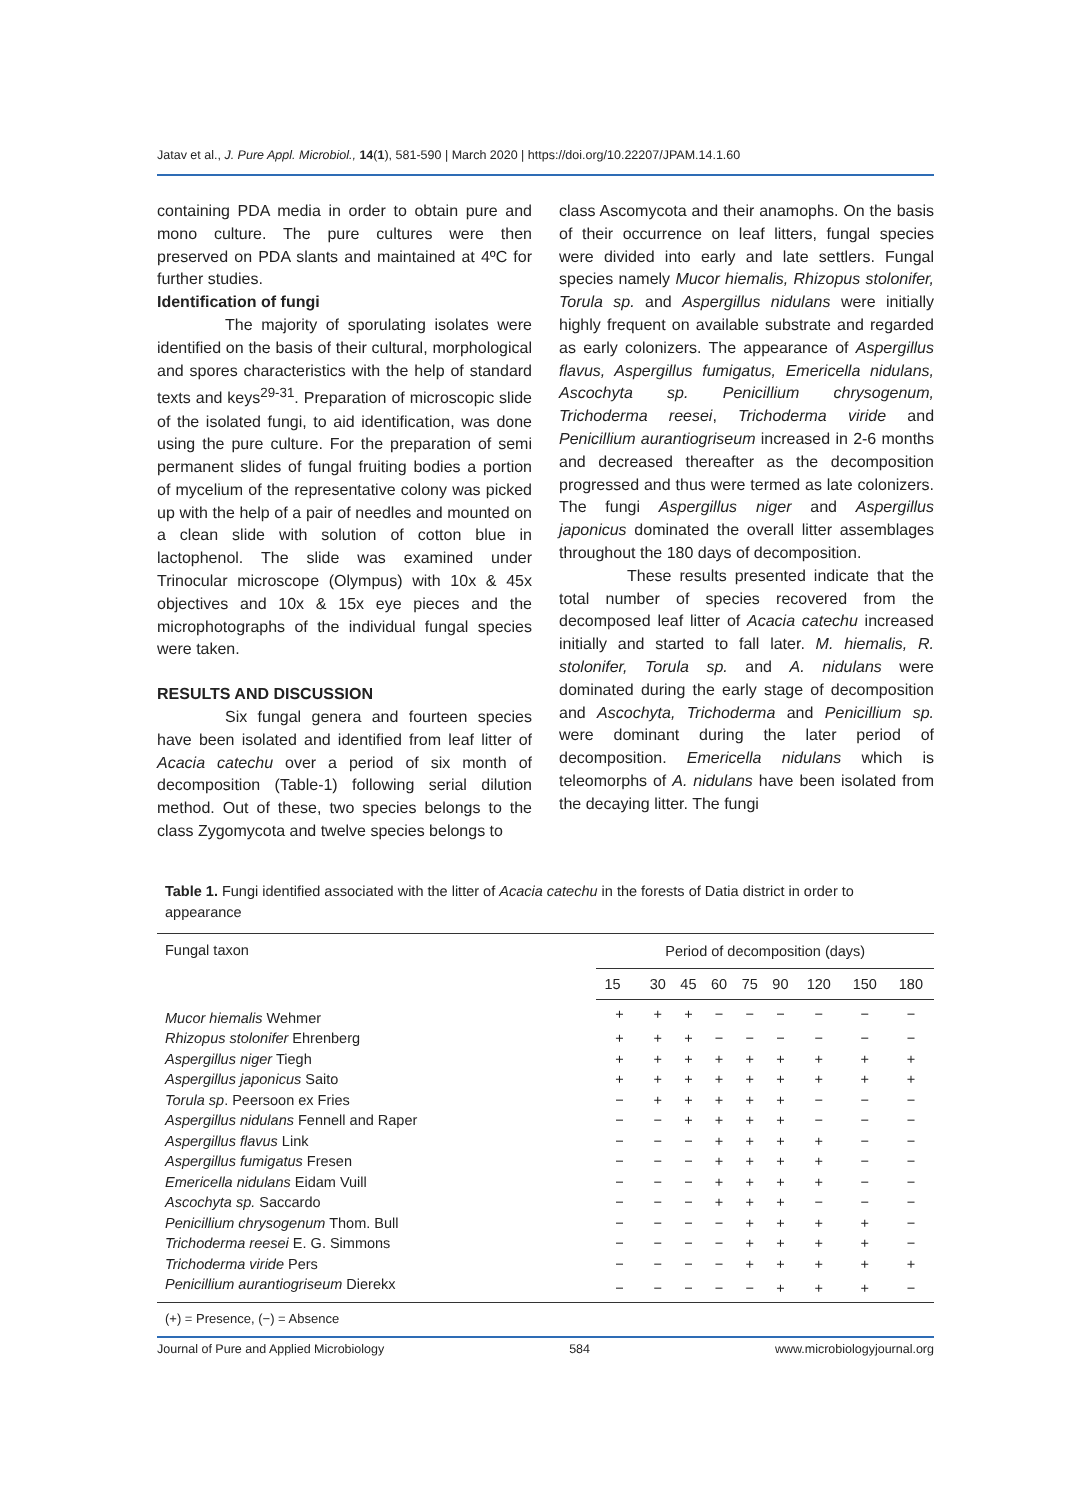Jatav et al., J. Pure Appl. Microbiol., 14(1), 581-590 | March 2020 | https://doi.org/10.22207/JPAM.14.1.60
containing PDA media in order to obtain pure and mono culture. The pure cultures were then preserved on PDA slants and maintained at 4ºC for further studies.
Identification of fungi
The majority of sporulating isolates were identified on the basis of their cultural, morphological and spores characteristics with the help of standard texts and keys<sup>29-31</sup>. Preparation of microscopic slide of the isolated fungi, to aid identification, was done using the pure culture. For the preparation of semi permanent slides of fungal fruiting bodies a portion of mycelium of the representative colony was picked up with the help of a pair of needles and mounted on a clean slide with solution of cotton blue in lactophenol. The slide was examined under Trinocular microscope (Olympus) with 10x & 45x objectives and 10x & 15x eye pieces and the microphotographs of the individual fungal species were taken.
RESULTS AND DISCUSSION
Six fungal genera and fourteen species have been isolated and identified from leaf litter of Acacia catechu over a period of six month of decomposition (Table-1) following serial dilution method. Out of these, two species belongs to the class Zygomycota and twelve species belongs to
class Ascomycota and their anamophs. On the basis of their occurrence on leaf litters, fungal species were divided into early and late settlers. Fungal species namely Mucor hiemalis, Rhizopus stolonifer, Torula sp. and Aspergillus nidulans were initially highly frequent on available substrate and regarded as early colonizers. The appearance of Aspergillus flavus, Aspergillus fumigatus, Emericella nidulans, Ascochyta sp. Penicillium chrysogenum, Trichoderma reesei, Trichoderma viride and Penicillium aurantiogriseum increased in 2-6 months and decreased thereafter as the decomposition progressed and thus were termed as late colonizers. The fungi Aspergillus niger and Aspergillus japonicus dominated the overall litter assemblages throughout the 180 days of decomposition.
These results presented indicate that the total number of species recovered from the decomposed leaf litter of Acacia catechu increased initially and started to fall later. M. hiemalis, R. stolonifer, Torula sp. and A. nidulans were dominated during the early stage of decomposition and Ascochyta, Trichoderma and Penicillium sp. were dominant during the later period of decomposition. Emericella nidulans which is teleomorphs of A. nidulans have been isolated from the decaying litter. The fungi
Table 1. Fungi identified associated with the litter of Acacia catechu in the forests of Datia district in order to appearance
| Fungal taxon | Period of decomposition (days) | | | | | | | | |
| --- | --- | --- | --- | --- | --- | --- | --- | --- | --- |
| | 15 | 30 | 45 | 60 | 75 | 90 | 120 | 150 | 180 |
| Mucor hiemalis Wehmer | + | + | + | − | − | − | − | − | − |
| Rhizopus stolonifer Ehrenberg | + | + | + | − | − | − | − | − | − |
| Aspergillus niger Tiegh | + | + | + | + | + | + | + | + | + |
| Aspergillus japonicus Saito | + | + | + | + | + | + | + | + | + |
| Torula sp . Peersoon ex Fries | − | + | + | + | + | + | − | − | − |
| Aspergillus nidulans Fennell and Raper | − | − | + | + | + | + | − | − | − |
| Aspergillus flavus Link | − | − | − | + | + | + | + | − | − |
| Aspergillus fumigatus Fresen | − | − | − | + | + | + | + | − | − |
| Emericella nidulans Eidam Vuill | − | − | − | + | + | + | + | − | − |
| Ascochyta sp. Saccardo | − | − | − | + | + | + | − | − | − |
| Penicillium chrysogenum Thom. Bull | − | − | − | − | + | + | + | + | − |
| Trichoderma reesei E. G. Simmons | − | − | − | − | + | + | + | + | − |
| Trichoderma viride Pers | − | − | − | − | + | + | + | + | + |
| Penicillium aurantiogriseum Dierekx | − | − | − | − | − | + | + | + | − |
(+) = Presence, (−) = Absence
Journal of Pure and Applied Microbiology 584 www.microbiologyjournal.org